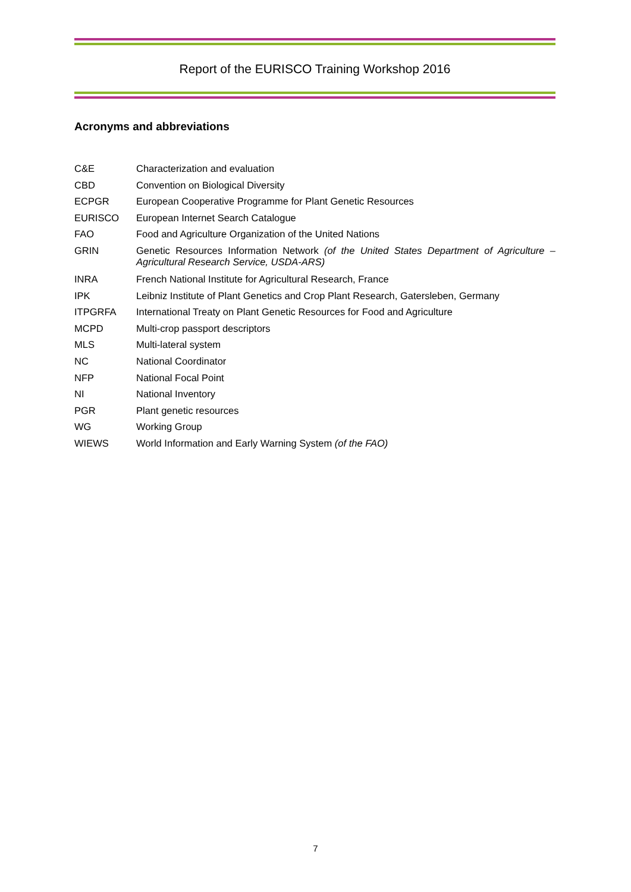Report of the EURISCO Training Workshop 2016
Acronyms and abbreviations
| C&E | Characterization and evaluation |
| CBD | Convention on Biological Diversity |
| ECPGR | European Cooperative Programme for Plant Genetic Resources |
| EURISCO | European Internet Search Catalogue |
| FAO | Food and Agriculture Organization of the United Nations |
| GRIN | Genetic Resources Information Network (of the United States Department of Agriculture – Agricultural Research Service, USDA-ARS) |
| INRA | French National Institute for Agricultural Research, France |
| IPK | Leibniz Institute of Plant Genetics and Crop Plant Research, Gatersleben, Germany |
| ITPGRFA | International Treaty on Plant Genetic Resources for Food and Agriculture |
| MCPD | Multi-crop passport descriptors |
| MLS | Multi-lateral system |
| NC | National Coordinator |
| NFP | National Focal Point |
| NI | National Inventory |
| PGR | Plant genetic resources |
| WG | Working Group |
| WIEWS | World Information and Early Warning System (of the FAO) |
7